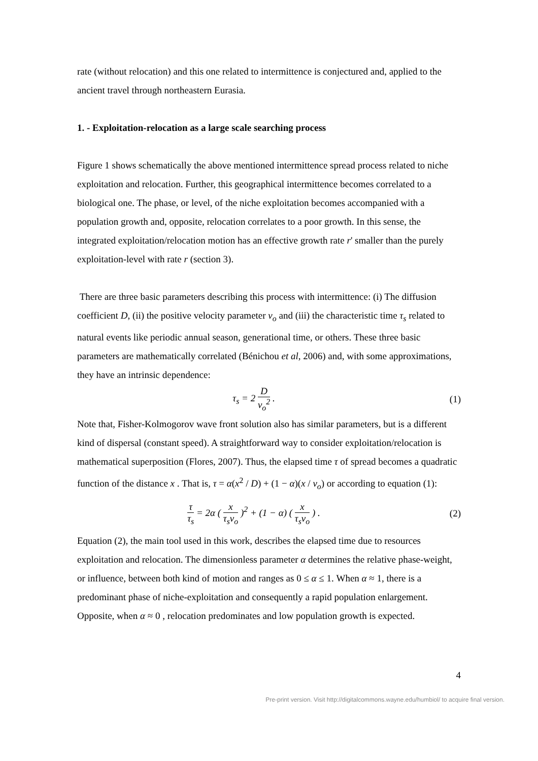rate (without relocation) and this one related to intermittence is conjectured and, applied to the ancient travel through northeastern Eurasia.
1. - Exploitation-relocation as a large scale searching process
Figure 1 shows schematically the above mentioned intermittence spread process related to niche exploitation and relocation. Further, this geographical intermittence becomes correlated to a biological one. The phase, or level, of the niche exploitation becomes accompanied with a population growth and, opposite, relocation correlates to a poor growth. In this sense, the integrated exploitation/relocation motion has an effective growth rate r' smaller than the purely exploitation-level with rate r (section 3).
There are three basic parameters describing this process with intermittence: (i) The diffusion coefficient D, (ii) the positive velocity parameter v<sub>o</sub> and (iii) the characteristic time τ<sub>s</sub> related to natural events like periodic annual season, generational time, or others. These three basic parameters are mathematically correlated (Bénichou et al, 2006) and, with some approximations, they have an intrinsic dependence:
τ<sub>s</sub> = 2 D v<sub>o</sub><sup>2</sup> . (1)
Note that, Fisher-Kolmogorov wave front solution also has similar parameters, but is a different kind of dispersal (constant speed). A straightforward way to consider exploitation/relocation is mathematical superposition (Flores, 2007). Thus, the elapsed time τ of spread becomes a quadratic function of the distance x . That is, τ = α(x<sup>2</sup> / D) + (1 − α)(x / v<sub>o</sub>) or according to equation (1):
τ τ<sub>s</sub> = 2α ( x τ<sub>s</sub>v<sub>o</sub> )<sup>2</sup> + (1 − α) ( x τ<sub>s</sub>v<sub>o</sub> ) . (2)
Equation (2), the main tool used in this work, describes the elapsed time due to resources exploitation and relocation. The dimensionless parameter α determines the relative phase-weight, or influence, between both kind of motion and ranges as 0 ≤ α ≤ 1. When α ≈ 1, there is a predominant phase of niche-exploitation and consequently a rapid population enlargement. Opposite, when α ≈ 0 , relocation predominates and low population growth is expected.
4
Pre-print version. Visit http://digitalcommons.wayne.edu/humbiol/ to acquire final version.